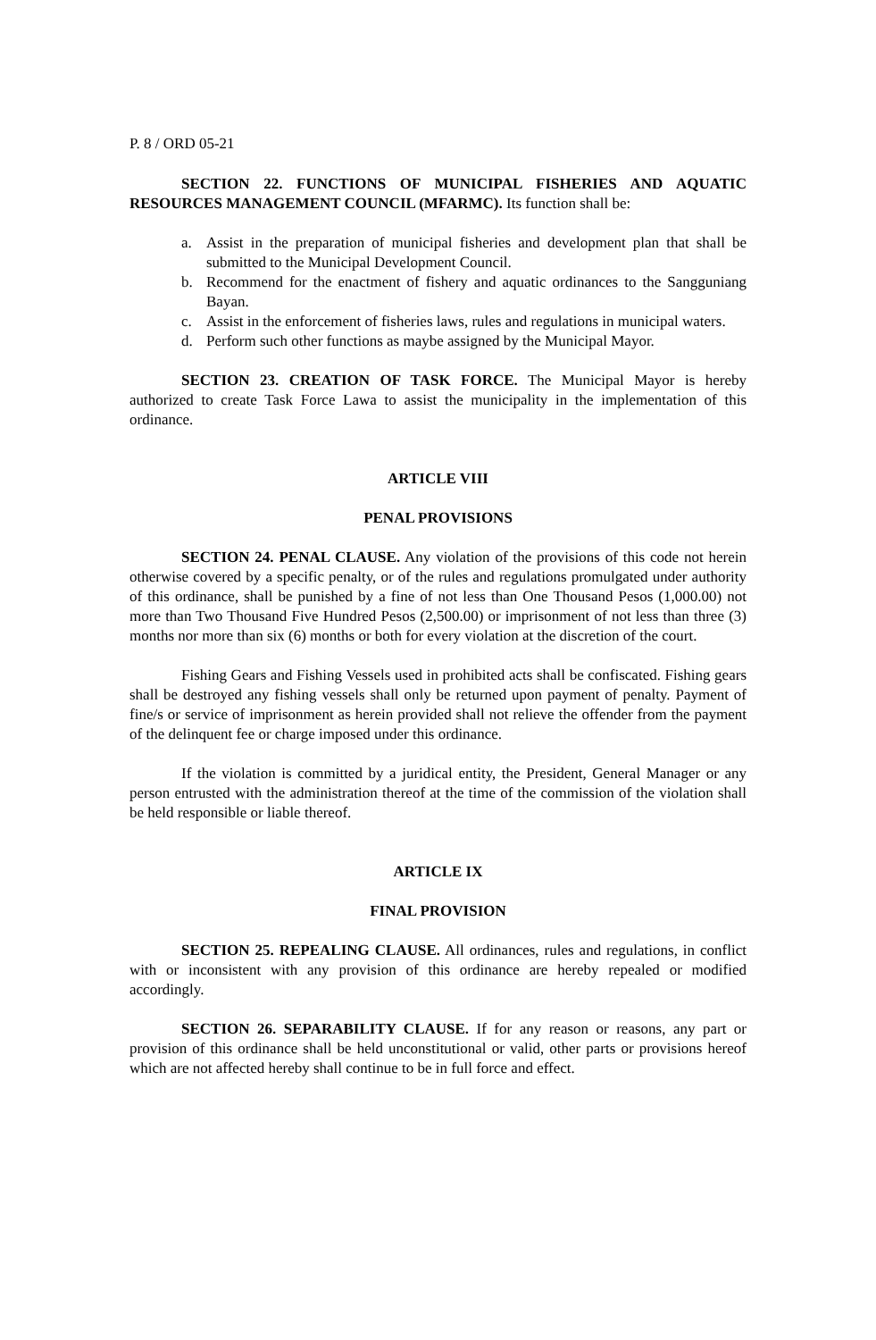P. 8 / ORD 05-21
SECTION 22. FUNCTIONS OF MUNICIPAL FISHERIES AND AQUATIC RESOURCES MANAGEMENT COUNCIL (MFARMC). Its function shall be:
a. Assist in the preparation of municipal fisheries and development plan that shall be submitted to the Municipal Development Council.
b. Recommend for the enactment of fishery and aquatic ordinances to the Sangguniang Bayan.
c. Assist in the enforcement of fisheries laws, rules and regulations in municipal waters.
d. Perform such other functions as maybe assigned by the Municipal Mayor.
SECTION 23. CREATION OF TASK FORCE. The Municipal Mayor is hereby authorized to create Task Force Lawa to assist the municipality in the implementation of this ordinance.
ARTICLE VIII
PENAL PROVISIONS
SECTION 24. PENAL CLAUSE. Any violation of the provisions of this code not herein otherwise covered by a specific penalty, or of the rules and regulations promulgated under authority of this ordinance, shall be punished by a fine of not less than One Thousand Pesos (1,000.00) not more than Two Thousand Five Hundred Pesos (2,500.00) or imprisonment of not less than three (3) months nor more than six (6) months or both for every violation at the discretion of the court.
Fishing Gears and Fishing Vessels used in prohibited acts shall be confiscated. Fishing gears shall be destroyed any fishing vessels shall only be returned upon payment of penalty. Payment of fine/s or service of imprisonment as herein provided shall not relieve the offender from the payment of the delinquent fee or charge imposed under this ordinance.
If the violation is committed by a juridical entity, the President, General Manager or any person entrusted with the administration thereof at the time of the commission of the violation shall be held responsible or liable thereof.
ARTICLE IX
FINAL PROVISION
SECTION 25. REPEALING CLAUSE. All ordinances, rules and regulations, in conflict with or inconsistent with any provision of this ordinance are hereby repealed or modified accordingly.
SECTION 26. SEPARABILITY CLAUSE. If for any reason or reasons, any part or provision of this ordinance shall be held unconstitutional or valid, other parts or provisions hereof which are not affected hereby shall continue to be in full force and effect.